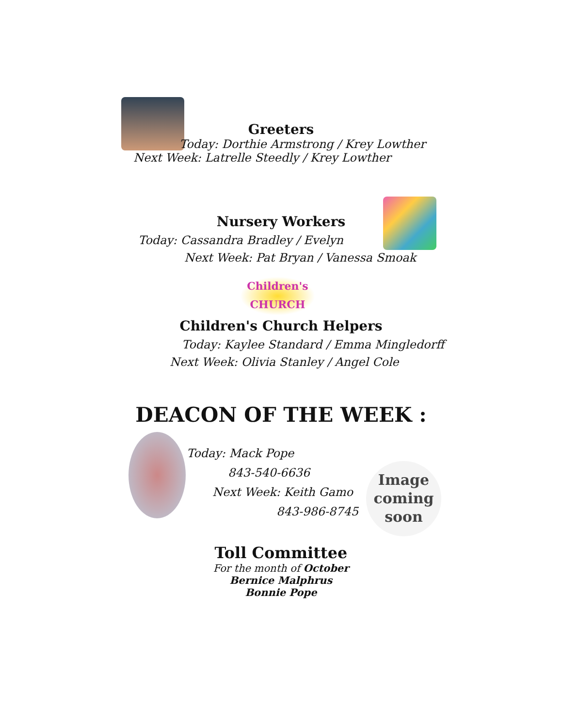Greeters
Today: Dorthie Armstrong / Krey Lowther
Next Week: Latrelle Steedly / Krey Lowther
Nursery Workers
Today: Cassandra Bradley / Evelyn
Next Week: Pat Bryan / Vanessa Smoak
Children's
CHURCH
Children's Church Helpers
Today: Kaylee Standard / Emma Mingledorff
Next Week: Olivia Stanley / Angel Cole
DEACON OF THE WEEK :
Image coming soon
Today: Mack Pope
843-540-6636
Next Week: Keith Gamo
843-986-8745
Toll Committee
For the month of October
Bernice Malphrus
Bonnie Pope